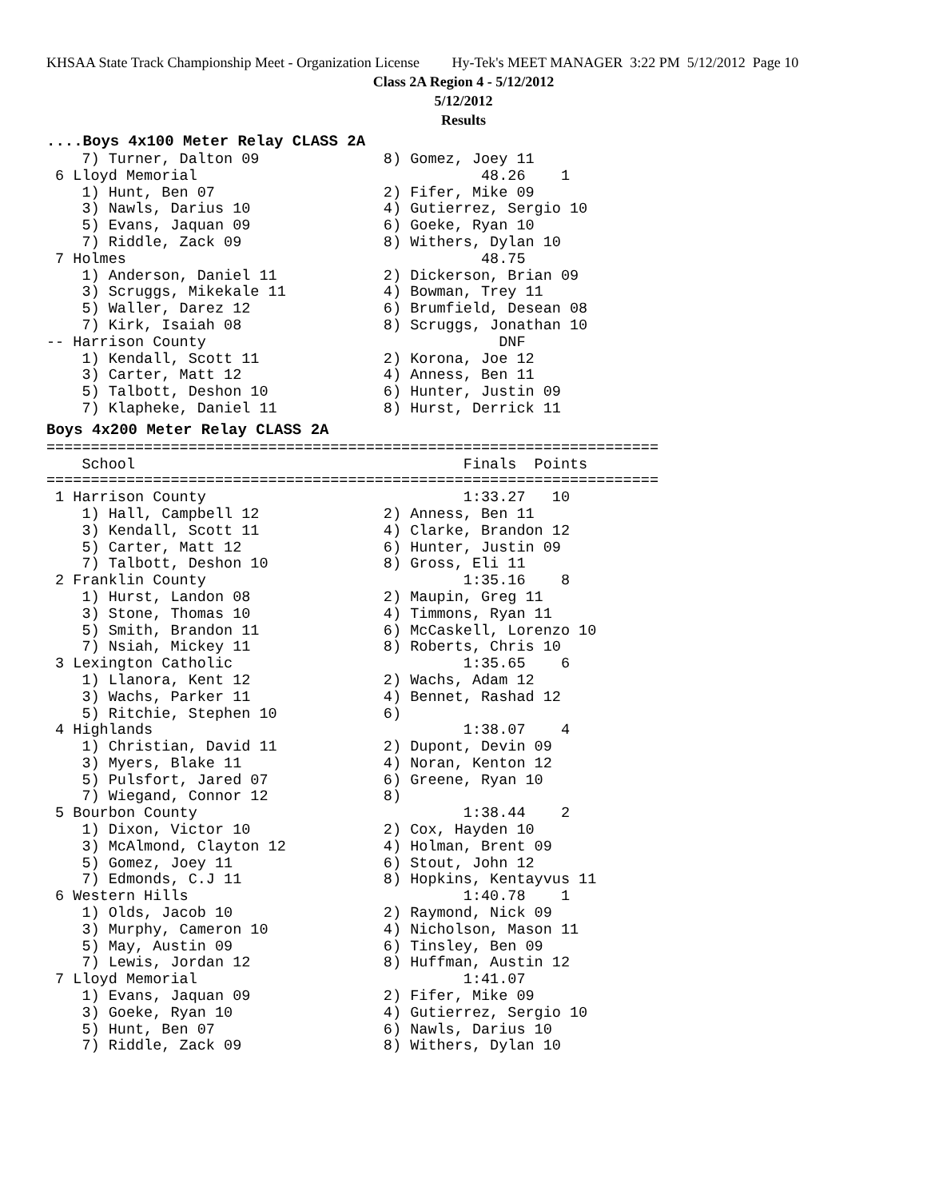KHSAA State Track Championship Meet - Organization License Hy-Tek's MEET MANAGER 3:22 PM 5/12/2012 Page 10
Class 2A Region 4 - 5/12/2012
5/12/2012
Results
....Boys 4x100 Meter Relay CLASS 2A
    7) Turner, Dalton 09              8) Gomez, Joey 11
 6 Lloyd Memorial                                48.26    1
    1) Hunt, Ben 07                   2) Fifer, Mike 09
    3) Nawls, Darius 10               4) Gutierrez, Sergio 10
    5) Evans, Jaquan 09               6) Goeke, Ryan 10
    7) Riddle, Zack 09                8) Withers, Dylan 10
 7 Holmes                                        48.75
    1) Anderson, Daniel 11            2) Dickerson, Brian 09
    3) Scruggs, Mikekale 11           4) Bowman, Trey 11
    5) Waller, Darez 12               6) Brumfield, Desean 08
    7) Kirk, Isaiah 08                8) Scruggs, Jonathan 10
-- Harrison County                                 DNF
    1) Kendall, Scott 11              2) Korona, Joe 12
    3) Carter, Matt 12                4) Anness, Ben 11
    5) Talbott, Deshon 10             6) Hunter, Justin 09
    7) Klapheke, Daniel 11            8) Hurst, Derrick 11
Boys 4x200 Meter Relay CLASS 2A
=====================================================================
    School                                     Finals  Points
=====================================================================
 1 Harrison County                             1:33.27   10
    1) Hall, Campbell 12              2) Anness, Ben 11
    3) Kendall, Scott 11              4) Clarke, Brandon 12
    5) Carter, Matt 12                6) Hunter, Justin 09
    7) Talbott, Deshon 10             8) Gross, Eli 11
 2 Franklin County                             1:35.16    8
    1) Hurst, Landon 08               2) Maupin, Greg 11
    3) Stone, Thomas 10               4) Timmons, Ryan 11
    5) Smith, Brandon 11              6) McCaskell, Lorenzo 10
    7) Nsiah, Mickey 11               8) Roberts, Chris 10
 3 Lexington Catholic                          1:35.65    6
    1) Llanora, Kent 12               2) Wachs, Adam 12
    3) Wachs, Parker 11               4) Bennet, Rashad 12
    5) Ritchie, Stephen 10            6)
 4 Highlands                                   1:38.07    4
    1) Christian, David 11            2) Dupont, Devin 09
    3) Myers, Blake 11                4) Noran, Kenton 12
    5) Pulsfort, Jared 07             6) Greene, Ryan 10
    7) Wiegand, Connor 12             8)
 5 Bourbon County                              1:38.44    2
    1) Dixon, Victor 10               2) Cox, Hayden 10
    3) McAlmond, Clayton 12           4) Holman, Brent 09
    5) Gomez, Joey 11                 6) Stout, John 12
    7) Edmonds, C.J 11                8) Hopkins, Kentayvus 11
 6 Western Hills                               1:40.78    1
    1) Olds, Jacob 10                 2) Raymond, Nick 09
    3) Murphy, Cameron 10             4) Nicholson, Mason 11
    5) May, Austin 09                 6) Tinsley, Ben 09
    7) Lewis, Jordan 12               8) Huffman, Austin 12
 7 Lloyd Memorial                              1:41.07
    1) Evans, Jaquan 09               2) Fifer, Mike 09
    3) Goeke, Ryan 10                 4) Gutierrez, Sergio 10
    5) Hunt, Ben 07                   6) Nawls, Darius 10
    7) Riddle, Zack 09                8) Withers, Dylan 10